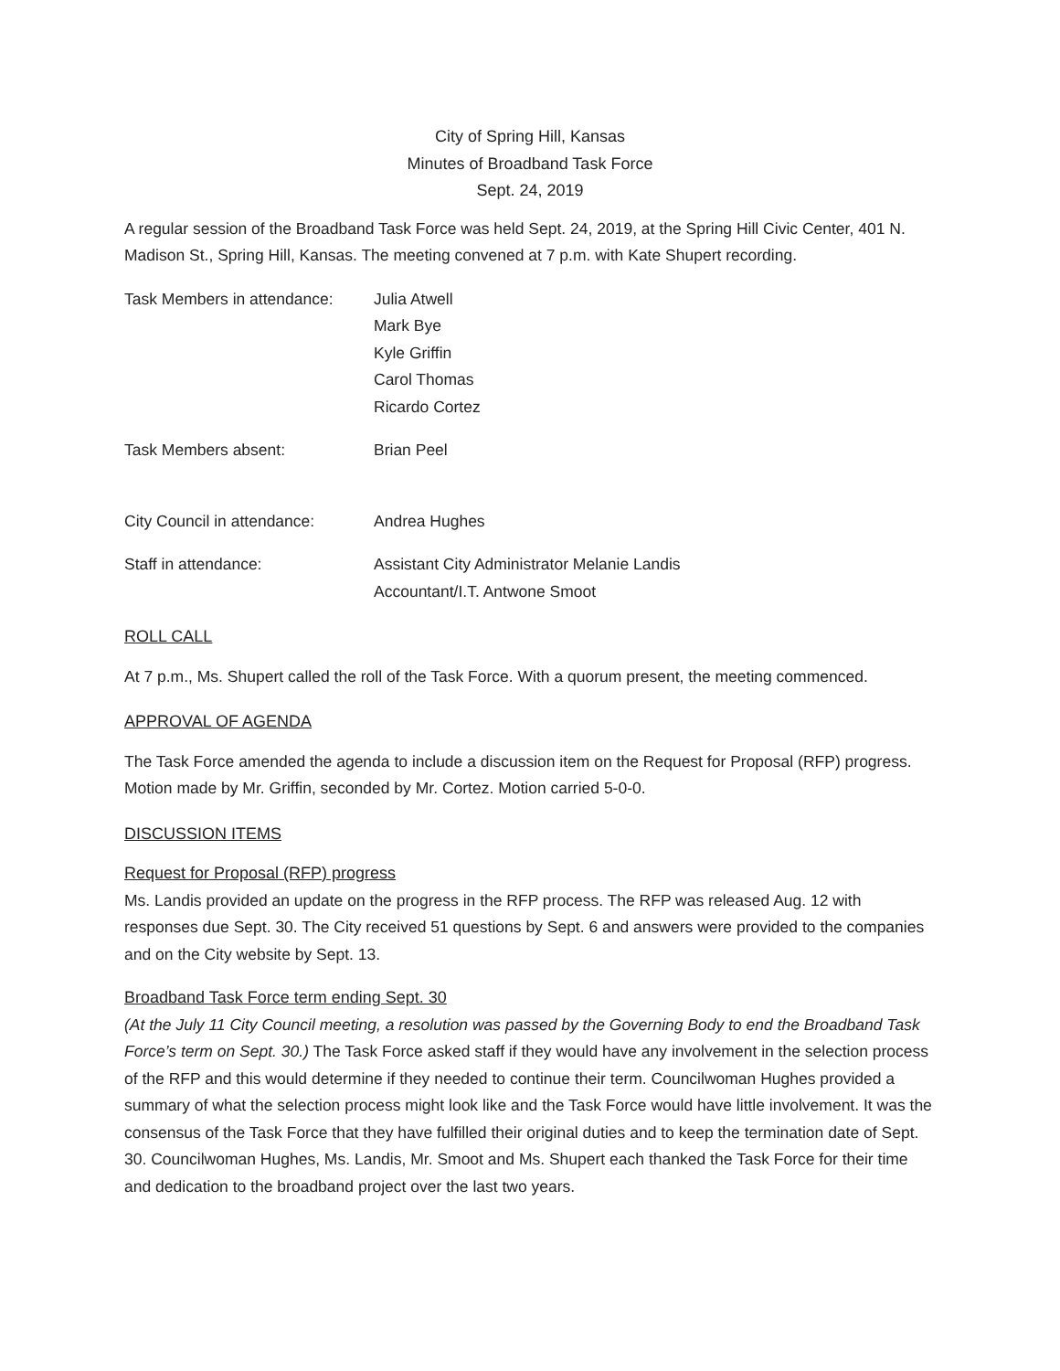City of Spring Hill, Kansas
Minutes of Broadband Task Force
Sept. 24, 2019
A regular session of the Broadband Task Force was held Sept. 24, 2019, at the Spring Hill Civic Center, 401 N. Madison St., Spring Hill, Kansas. The meeting convened at 7 p.m. with Kate Shupert recording.
Task Members in attendance:
Julia Atwell
Mark Bye
Kyle Griffin
Carol Thomas
Ricardo Cortez
Task Members absent: Brian Peel
City Council in attendance:
Andrea Hughes
Staff in attendance: Assistant City Administrator Melanie Landis
Accountant/I.T. Antwone Smoot
ROLL CALL
At 7 p.m., Ms. Shupert called the roll of the Task Force. With a quorum present, the meeting commenced.
APPROVAL OF AGENDA
The Task Force amended the agenda to include a discussion item on the Request for Proposal (RFP) progress. Motion made by Mr. Griffin, seconded by Mr. Cortez. Motion carried 5-0-0.
DISCUSSION ITEMS
Request for Proposal (RFP) progress
Ms. Landis provided an update on the progress in the RFP process. The RFP was released Aug. 12 with responses due Sept. 30. The City received 51 questions by Sept. 6 and answers were provided to the companies and on the City website by Sept. 13.
Broadband Task Force term ending Sept. 30
(At the July 11 City Council meeting, a resolution was passed by the Governing Body to end the Broadband Task Force’s term on Sept. 30.) The Task Force asked staff if they would have any involvement in the selection process of the RFP and this would determine if they needed to continue their term. Councilwoman Hughes provided a summary of what the selection process might look like and the Task Force would have little involvement. It was the consensus of the Task Force that they have fulfilled their original duties and to keep the termination date of Sept. 30. Councilwoman Hughes, Ms. Landis, Mr. Smoot and Ms. Shupert each thanked the Task Force for their time and dedication to the broadband project over the last two years.